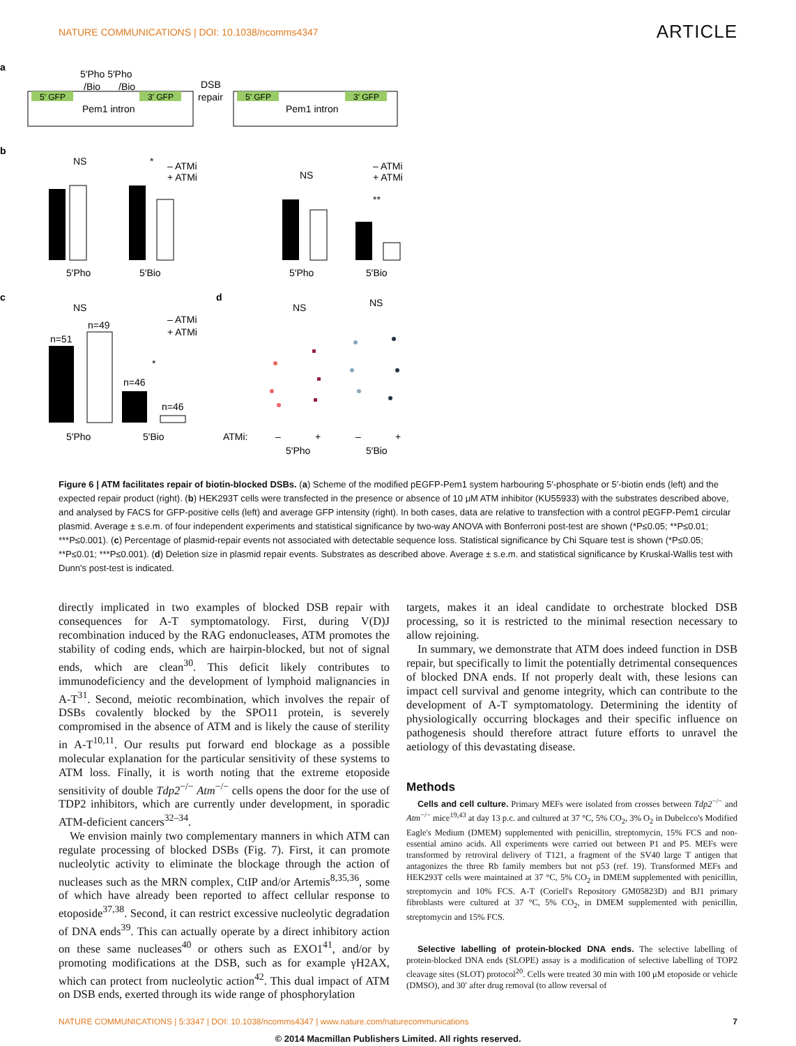NATURE COMMUNICATIONS | DOI: 10.1038/ncomms4347 ARTICLE
a
5′Pho 5′Pho
/Bio
/Bio
5′ GFP
3′ GFP
Pem1 intron
DSB
repair
5′ GFP
3′ GFP
Pem1 intron
b
NS
*
5′Pho
5′Bio
– ATMi
+ ATMi
NS
**
5′Pho
5′Bio
– ATMi
+ ATMi
c
NS
*
n=51
n=49
n=46
n=46
5′Pho
5′Bio
– ATMi
+ ATMi
d
NS
NS
ATMi:
–
+
–
+
5′Pho
5′Bio
Figure 6 | ATM facilitates repair of biotin-blocked DSBs. (a) Scheme of the modified pEGFP-Pem1 system harbouring 5′-phosphate or 5′-biotin ends (left) and the expected repair product (right). (b) HEK293T cells were transfected in the presence or absence of 10 μM ATM inhibitor (KU55933) with the substrates described above, and analysed by FACS for GFP-positive cells (left) and average GFP intensity (right). In both cases, data are relative to transfection with a control pEGFP-Pem1 circular plasmid. Average ± s.e.m. of four independent experiments and statistical significance by two-way ANOVA with Bonferroni post-test are shown (*P≤0.05; **P≤0.01; ***P≤0.001). (c) Percentage of plasmid-repair events not associated with detectable sequence loss. Statistical significance by Chi Square test is shown (*P≤0.05; **P≤0.01; ***P≤0.001). (d) Deletion size in plasmid repair events. Substrates as described above. Average ± s.e.m. and statistical significance by Kruskal-Wallis test with Dunn's post-test is indicated.
directly implicated in two examples of blocked DSB repair with consequences for A-T symptomatology. First, during V(D)J recombination induced by the RAG endonucleases, ATM promotes the stability of coding ends, which are hairpin-blocked, but not of signal ends, which are clean<sup>30</sup>. This deficit likely contributes to immunodeficiency and the development of lymphoid malignancies in A-T<sup>31</sup>. Second, meiotic recombination, which involves the repair of DSBs covalently blocked by the SPO11 protein, is severely compromised in the absence of ATM and is likely the cause of sterility in A-T<sup>10,11</sup>. Our results put forward end blockage as a possible molecular explanation for the particular sensitivity of these systems to ATM loss. Finally, it is worth noting that the extreme etoposide sensitivity of double Tdp2<sup>−/−</sup> Atm<sup>−/−</sup> cells opens the door for the use of TDP2 inhibitors, which are currently under development, in sporadic ATM-deficient cancers<sup>32–34</sup>.
We envision mainly two complementary manners in which ATM can regulate processing of blocked DSBs (Fig. 7). First, it can promote nucleolytic activity to eliminate the blockage through the action of nucleases such as the MRN complex, CtIP and/or Artemis<sup>8,35,36</sup>, some of which have already been reported to affect cellular response to etoposide<sup>37,38</sup>. Second, it can restrict excessive nucleolytic degradation of DNA ends<sup>39</sup>. This can actually operate by a direct inhibitory action on these same nucleases<sup>40</sup> or others such as EXO1<sup>41</sup>, and/or by promoting modifications at the DSB, such as for example γH2AX, which can protect from nucleolytic action<sup>42</sup>. This dual impact of ATM on DSB ends, exerted through its wide range of phosphorylation
targets, makes it an ideal candidate to orchestrate blocked DSB processing, so it is restricted to the minimal resection necessary to allow rejoining.
In summary, we demonstrate that ATM does indeed function in DSB repair, but specifically to limit the potentially detrimental consequences of blocked DNA ends. If not properly dealt with, these lesions can impact cell survival and genome integrity, which can contribute to the development of A-T symptomatology. Determining the identity of physiologically occurring blockages and their specific influence on pathogenesis should therefore attract future efforts to unravel the aetiology of this devastating disease.
Methods
Cells and cell culture. Primary MEFs were isolated from crosses between Tdp2<sup>−/−</sup> and Atm<sup>−/−</sup> mice<sup>19,43</sup> at day 13 p.c. and cultured at 37 °C, 5% CO<sub>2</sub>, 3% O<sub>2</sub> in Dubelcco's Modified Eagle's Medium (DMEM) supplemented with penicillin, streptomycin, 15% FCS and non-essential amino acids. All experiments were carried out between P1 and P5. MEFs were transformed by retroviral delivery of T121, a fragment of the SV40 large T antigen that antagonizes the three Rb family members but not p53 (ref. 19). Transformed MEFs and HEK293T cells were maintained at 37 °C, 5% CO<sub>2</sub> in DMEM supplemented with penicillin, streptomycin and 10% FCS. A-T (Coriell's Repository GM05823D) and BJ1 primary fibroblasts were cultured at 37 °C, 5% CO<sub>2</sub>, in DMEM supplemented with penicillin, streptomycin and 15% FCS.
Selective labelling of protein-blocked DNA ends. The selective labelling of protein-blocked DNA ends (SLOPE) assay is a modification of selective labelling of TOP2 cleavage sites (SLOT) protocol<sup>20</sup>. Cells were treated 30 min with 100 μM etoposide or vehicle (DMSO), and 30′ after drug removal (to allow reversal of
NATURE COMMUNICATIONS | 5:3347 | DOI: 10.1038/ncomms4347 | www.nature.com/naturecommunications 7
© 2014 Macmillan Publishers Limited. All rights reserved.